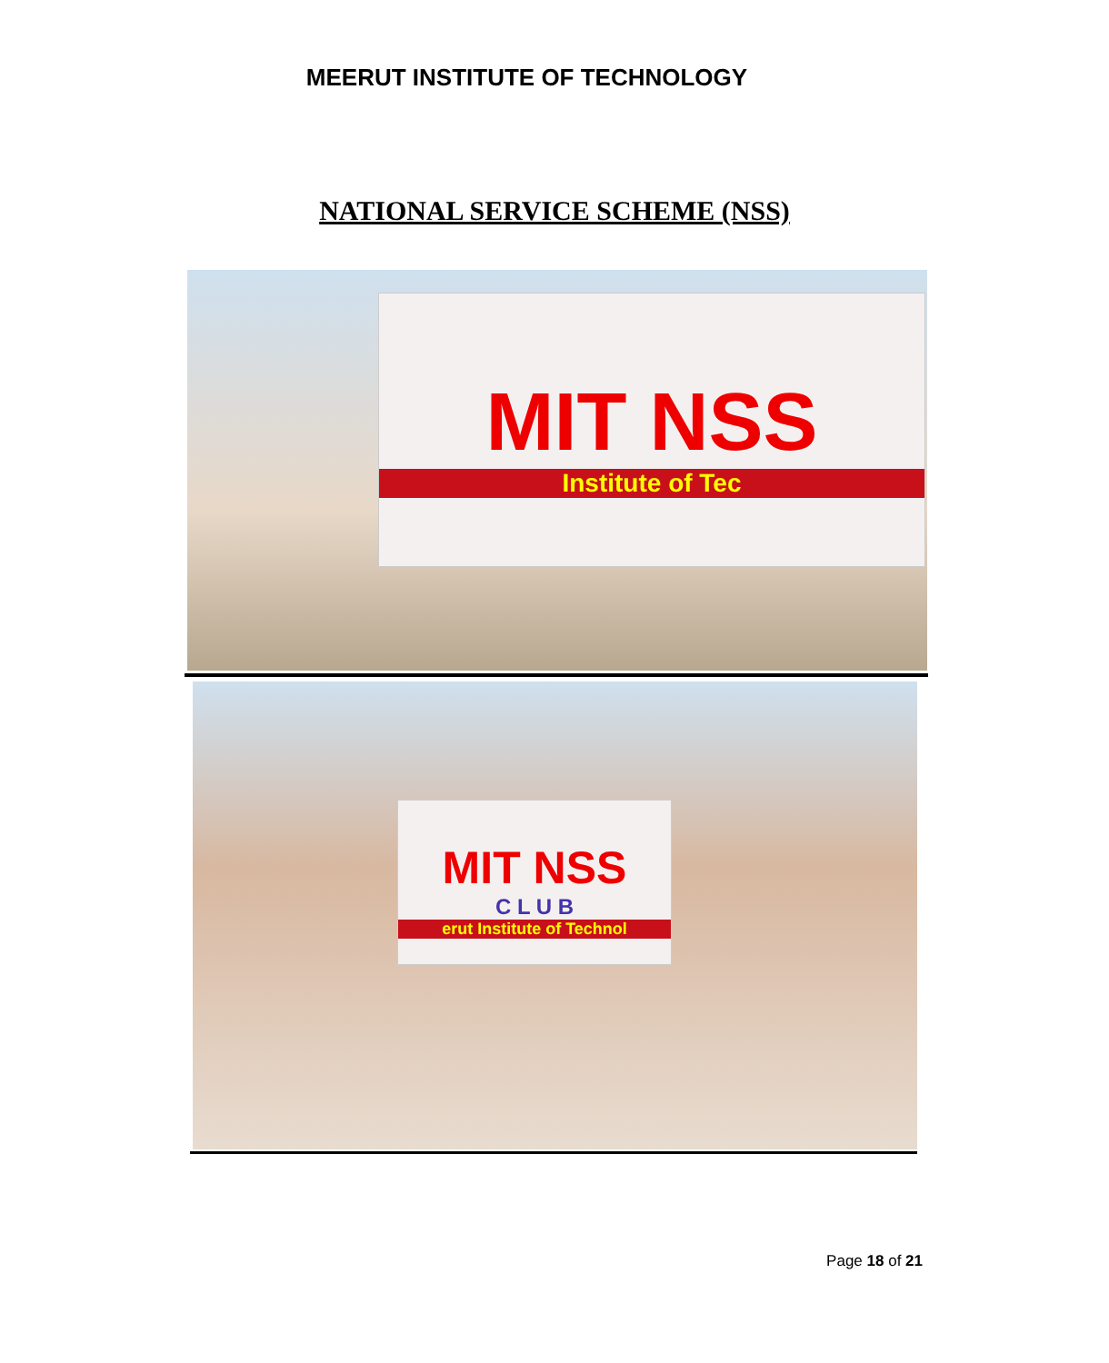MEERUT INSTITUTE OF TECHNOLOGY
NATIONAL SERVICE SCHEME (NSS)
MIT NSS
Institute of Tec
MIT NSS
C L U B
erut Institute of Technol
Page 18 of 21